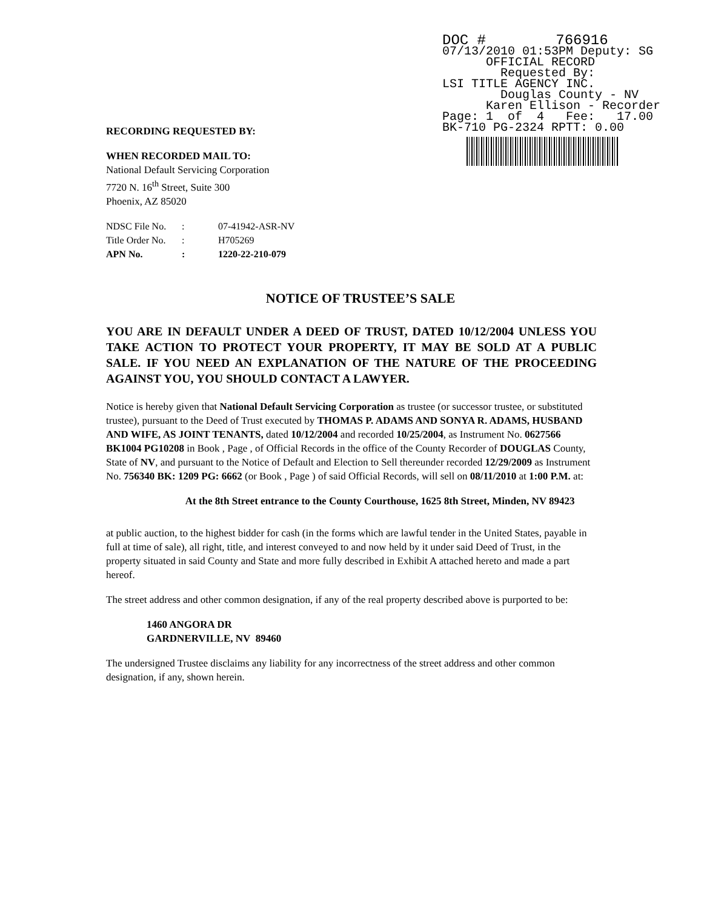DOC # 766916
07/13/2010 01:53PM Deputy: SG
OFFICIAL RECORD
Requested By:
LSI TITLE AGENCY INC.
Douglas County - NV
Karen Ellison - Recorder
Page: 1 of 4 Fee: 17.00
BK-710 PG-2324 RPTT: 0.00
RECORDING REQUESTED BY:
WHEN RECORDED MAIL TO:
National Default Servicing Corporation
7720 N. 16<sup>th</sup> Street, Suite 300
Phoenix, AZ 85020
| NDSC File No. | : | 07-41942-ASR-NV |
| Title Order No. | : | H705269 |
| APN No. | : | 1220-22-210-079 |
NOTICE OF TRUSTEE’S SALE
YOU ARE IN DEFAULT UNDER A DEED OF TRUST, DATED 10/12/2004 UNLESS YOU TAKE ACTION TO PROTECT YOUR PROPERTY, IT MAY BE SOLD AT A PUBLIC SALE. IF YOU NEED AN EXPLANATION OF THE NATURE OF THE PROCEEDING AGAINST YOU, YOU SHOULD CONTACT A LAWYER.
Notice is hereby given that National Default Servicing Corporation as trustee (or successor trustee, or substituted trustee), pursuant to the Deed of Trust executed by THOMAS P. ADAMS AND SONYA R. ADAMS, HUSBAND AND WIFE, AS JOINT TENANTS, dated 10/12/2004 and recorded 10/25/2004, as Instrument No. 0627566 BK1004 PG10208 in Book , Page , of Official Records in the office of the County Recorder of DOUGLAS County, State of NV, and pursuant to the Notice of Default and Election to Sell thereunder recorded 12/29/2009 as Instrument No. 756340 BK: 1209 PG: 6662 (or Book , Page ) of said Official Records, will sell on 08/11/2010 at 1:00 P.M. at:
At the 8th Street entrance to the County Courthouse, 1625 8th Street, Minden, NV 89423
at public auction, to the highest bidder for cash (in the forms which are lawful tender in the United States, payable in full at time of sale), all right, title, and interest conveyed to and now held by it under said Deed of Trust, in the property situated in said County and State and more fully described in Exhibit A attached hereto and made a part hereof.
The street address and other common designation, if any of the real property described above is purported to be:
1460 ANGORA DR
GARDNERVILLE, NV 89460
The undersigned Trustee disclaims any liability for any incorrectness of the street address and other common designation, if any, shown herein.